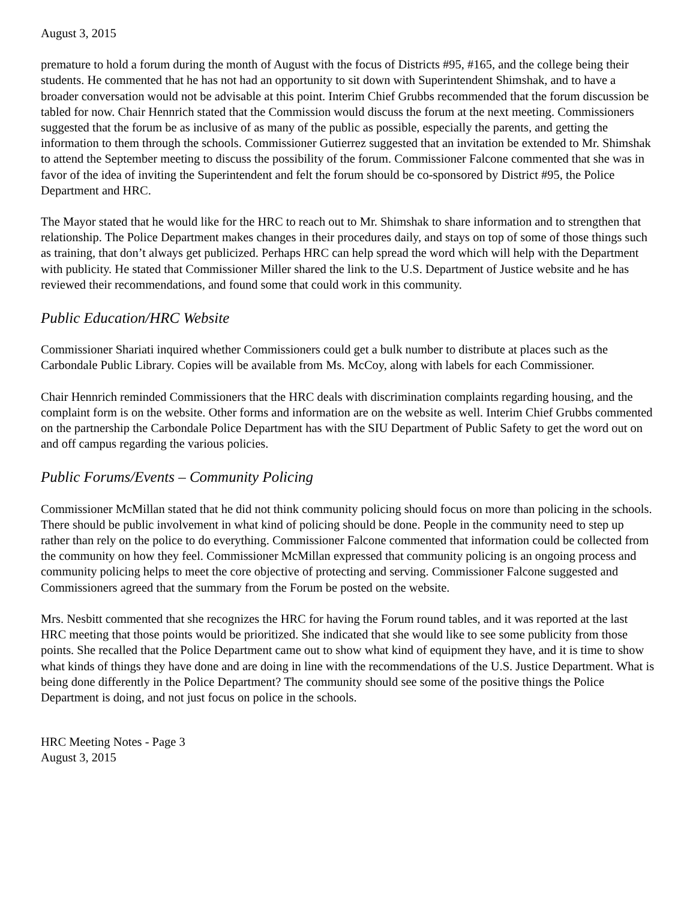August 3, 2015
premature to hold a forum during the month of August with the focus of Districts #95, #165, and the college being their students. He commented that he has not had an opportunity to sit down with Superintendent Shimshak, and to have a broader conversation would not be advisable at this point. Interim Chief Grubbs recommended that the forum discussion be tabled for now. Chair Hennrich stated that the Commission would discuss the forum at the next meeting. Commissioners suggested that the forum be as inclusive of as many of the public as possible, especially the parents, and getting the information to them through the schools. Commissioner Gutierrez suggested that an invitation be extended to Mr. Shimshak to attend the September meeting to discuss the possibility of the forum. Commissioner Falcone commented that she was in favor of the idea of inviting the Superintendent and felt the forum should be co-sponsored by District #95, the Police Department and HRC.
The Mayor stated that he would like for the HRC to reach out to Mr. Shimshak to share information and to strengthen that relationship. The Police Department makes changes in their procedures daily, and stays on top of some of those things such as training, that don’t always get publicized. Perhaps HRC can help spread the word which will help with the Department with publicity. He stated that Commissioner Miller shared the link to the U.S. Department of Justice website and he has reviewed their recommendations, and found some that could work in this community.
Public Education/HRC Website
Commissioner Shariati inquired whether Commissioners could get a bulk number to distribute at places such as the Carbondale Public Library. Copies will be available from Ms. McCoy, along with labels for each Commissioner.
Chair Hennrich reminded Commissioners that the HRC deals with discrimination complaints regarding housing, and the complaint form is on the website. Other forms and information are on the website as well. Interim Chief Grubbs commented on the partnership the Carbondale Police Department has with the SIU Department of Public Safety to get the word out on and off campus regarding the various policies.
Public Forums/Events – Community Policing
Commissioner McMillan stated that he did not think community policing should focus on more than policing in the schools. There should be public involvement in what kind of policing should be done. People in the community need to step up rather than rely on the police to do everything. Commissioner Falcone commented that information could be collected from the community on how they feel. Commissioner McMillan expressed that community policing is an ongoing process and community policing helps to meet the core objective of protecting and serving. Commissioner Falcone suggested and Commissioners agreed that the summary from the Forum be posted on the website.
Mrs. Nesbitt commented that she recognizes the HRC for having the Forum round tables, and it was reported at the last HRC meeting that those points would be prioritized. She indicated that she would like to see some publicity from those points. She recalled that the Police Department came out to show what kind of equipment they have, and it is time to show what kinds of things they have done and are doing in line with the recommendations of the U.S. Justice Department. What is being done differently in the Police Department? The community should see some of the positive things the Police Department is doing, and not just focus on police in the schools.
HRC Meeting Notes - Page 3
August 3, 2015